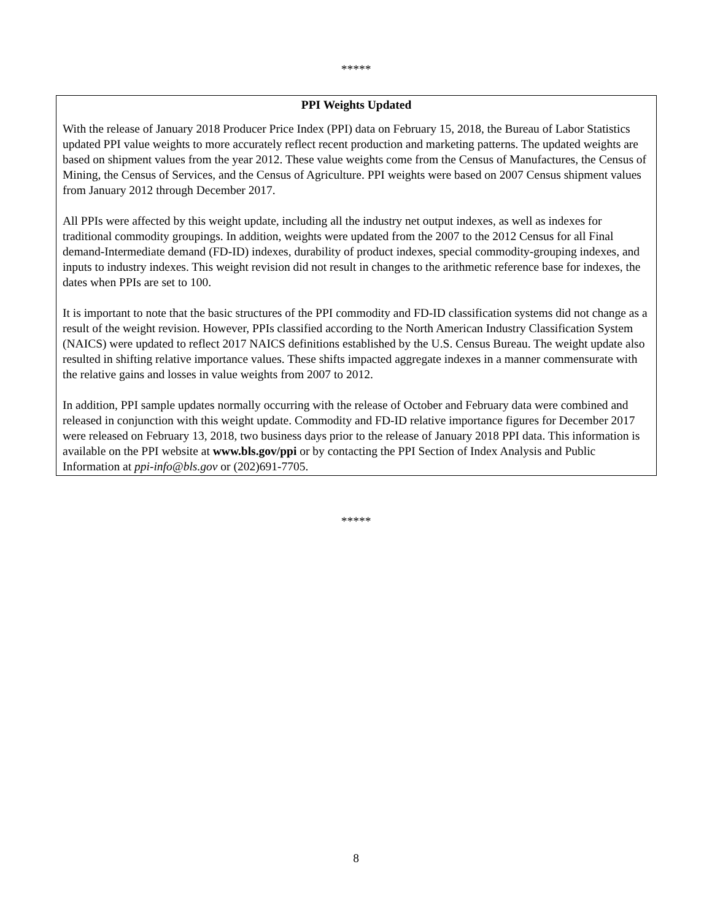*****
PPI Weights Updated
With the release of January 2018 Producer Price Index (PPI) data on February 15, 2018, the Bureau of Labor Statistics updated PPI value weights to more accurately reflect recent production and marketing patterns. The updated weights are based on shipment values from the year 2012. These value weights come from the Census of Manufactures, the Census of Mining, the Census of Services, and the Census of Agriculture. PPI weights were based on 2007 Census shipment values from January 2012 through December 2017.
All PPIs were affected by this weight update, including all the industry net output indexes, as well as indexes for traditional commodity groupings. In addition, weights were updated from the 2007 to the 2012 Census for all Final demand-Intermediate demand (FD-ID) indexes, durability of product indexes, special commodity-grouping indexes, and inputs to industry indexes. This weight revision did not result in changes to the arithmetic reference base for indexes, the dates when PPIs are set to 100.
It is important to note that the basic structures of the PPI commodity and FD-ID classification systems did not change as a result of the weight revision. However, PPIs classified according to the North American Industry Classification System (NAICS) were updated to reflect 2017 NAICS definitions established by the U.S. Census Bureau. The weight update also resulted in shifting relative importance values. These shifts impacted aggregate indexes in a manner commensurate with the relative gains and losses in value weights from 2007 to 2012.
In addition, PPI sample updates normally occurring with the release of October and February data were combined and released in conjunction with this weight update. Commodity and FD-ID relative importance figures for December 2017 were released on February 13, 2018, two business days prior to the release of January 2018 PPI data. This information is available on the PPI website at www.bls.gov/ppi or by contacting the PPI Section of Index Analysis and Public Information at ppi-info@bls.gov or (202)691-7705.
*****
8